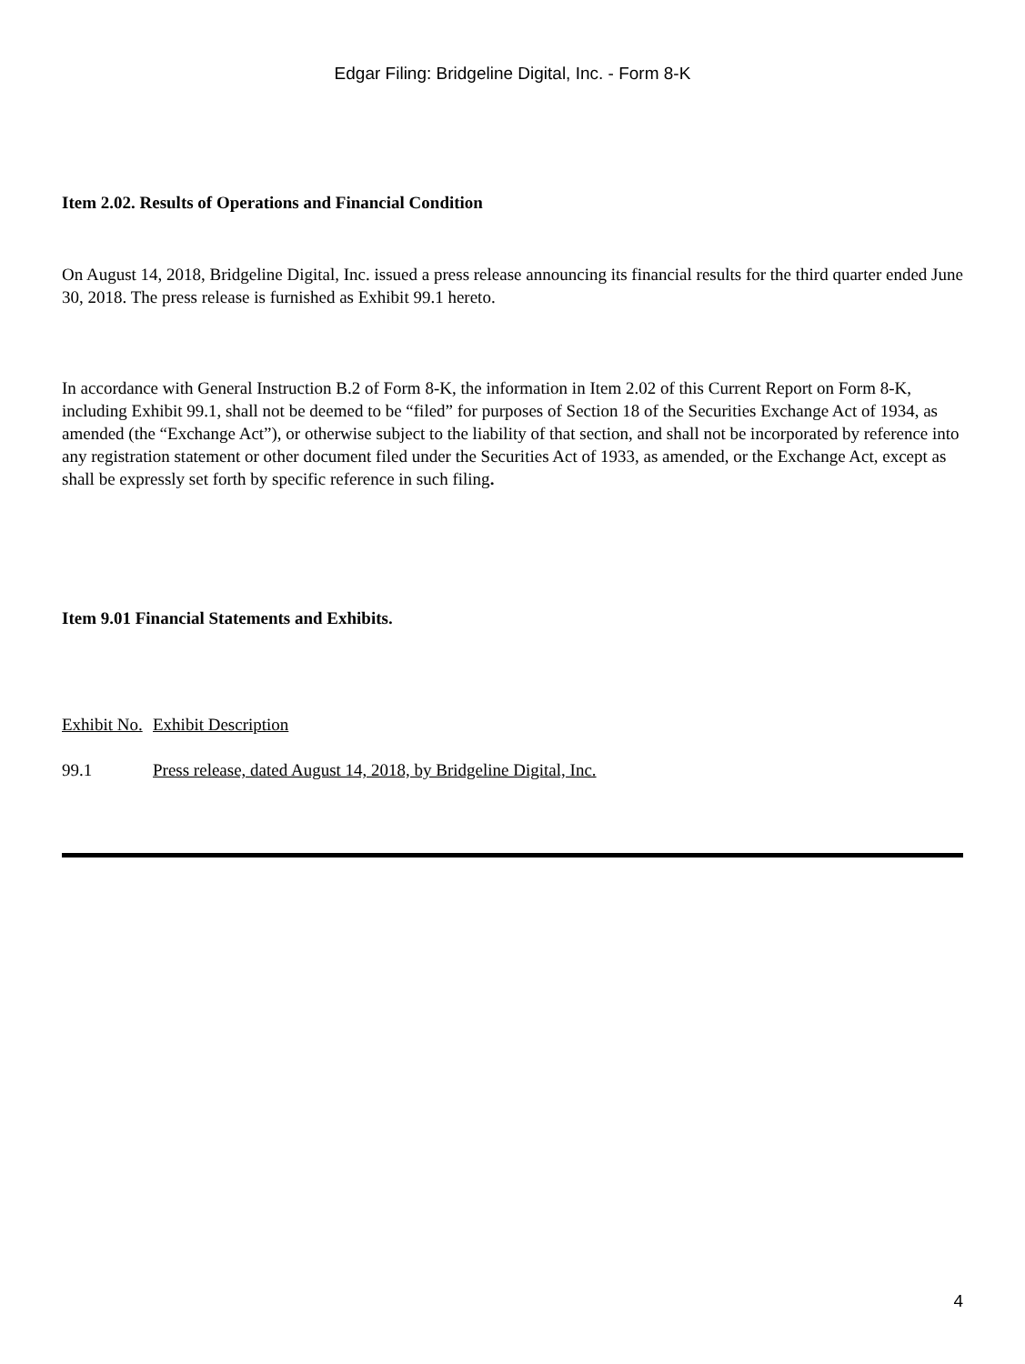Edgar Filing: Bridgeline Digital, Inc. - Form 8-K
Item 2.02. Results of Operations and Financial Condition
On August 14, 2018, Bridgeline Digital, Inc. issued a press release announcing its financial results for the third quarter ended June 30, 2018. The press release is furnished as Exhibit 99.1 hereto.
In accordance with General Instruction B.2 of Form 8-K, the information in Item 2.02 of this Current Report on Form 8-K, including Exhibit 99.1, shall not be deemed to be “filed” for purposes of Section 18 of the Securities Exchange Act of 1934, as amended (the “Exchange Act”), or otherwise subject to the liability of that section, and shall not be incorporated by reference into any registration statement or other document filed under the Securities Act of 1933, as amended, or the Exchange Act, except as shall be expressly set forth by specific reference in such filing.
Item 9.01 Financial Statements and Exhibits.
| Exhibit No. | Exhibit Description |
| 99.1 | Press release, dated August 14, 2018, by Bridgeline Digital, Inc. |
4